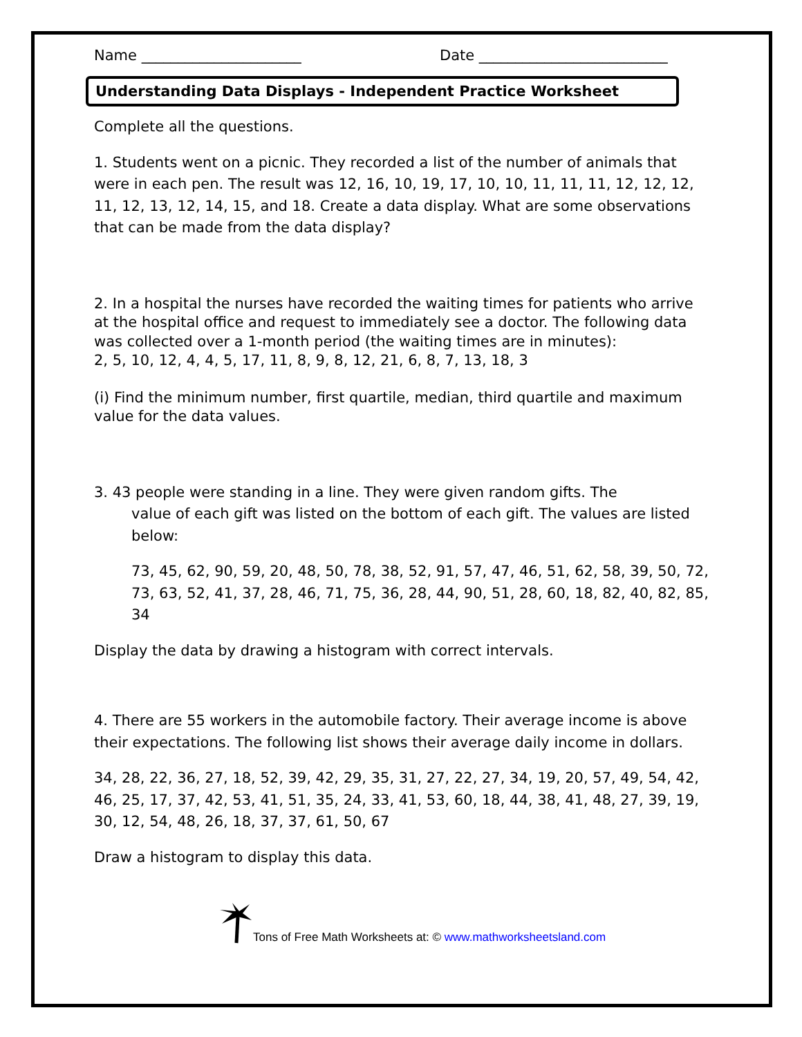Name ______________________ Date __________________________
Understanding Data Displays - Independent Practice Worksheet
Complete all the questions.
1. Students went on a picnic. They recorded a list of the number of animals that were in each pen. The result was 12, 16, 10, 19, 17, 10, 10, 11, 11, 11, 12, 12, 12, 11, 12, 13, 12, 14, 15, and 18. Create a data display. What are some observations that can be made from the data display?
2. In a hospital the nurses have recorded the waiting times for patients who arrive at the hospital office and request to immediately see a doctor. The following data was collected over a 1-month period (the waiting times are in minutes):
2, 5, 10, 12, 4, 4, 5, 17, 11, 8, 9, 8, 12, 21, 6, 8, 7, 13, 18, 3
(i) Find the minimum number, first quartile, median, third quartile and maximum value for the data values.
3. 43 people were standing in a line. They were given random gifts. The
value of each gift was listed on the bottom of each gift. The values are listed below:
73, 45, 62, 90, 59, 20, 48, 50, 78, 38, 52, 91, 57, 47, 46, 51, 62, 58, 39, 50, 72, 73, 63, 52, 41, 37, 28, 46, 71, 75, 36, 28, 44, 90, 51, 28, 60, 18, 82, 40, 82, 85, 34
Display the data by drawing a histogram with correct intervals.
4. There are 55 workers in the automobile factory. Their average income is above their expectations. The following list shows their average daily income in dollars.
34, 28, 22, 36, 27, 18, 52, 39, 42, 29, 35, 31, 27, 22, 27, 34, 19, 20, 57, 49, 54, 42, 46, 25, 17, 37, 42, 53, 41, 51, 35, 24, 33, 41, 53, 60, 18, 44, 38, 41, 48, 27, 39, 19, 30, 12, 54, 48, 26, 18, 37, 37, 61, 50, 67
Draw a histogram to display this data.
Tons of Free Math Worksheets at: © www.mathworksheetsland.com